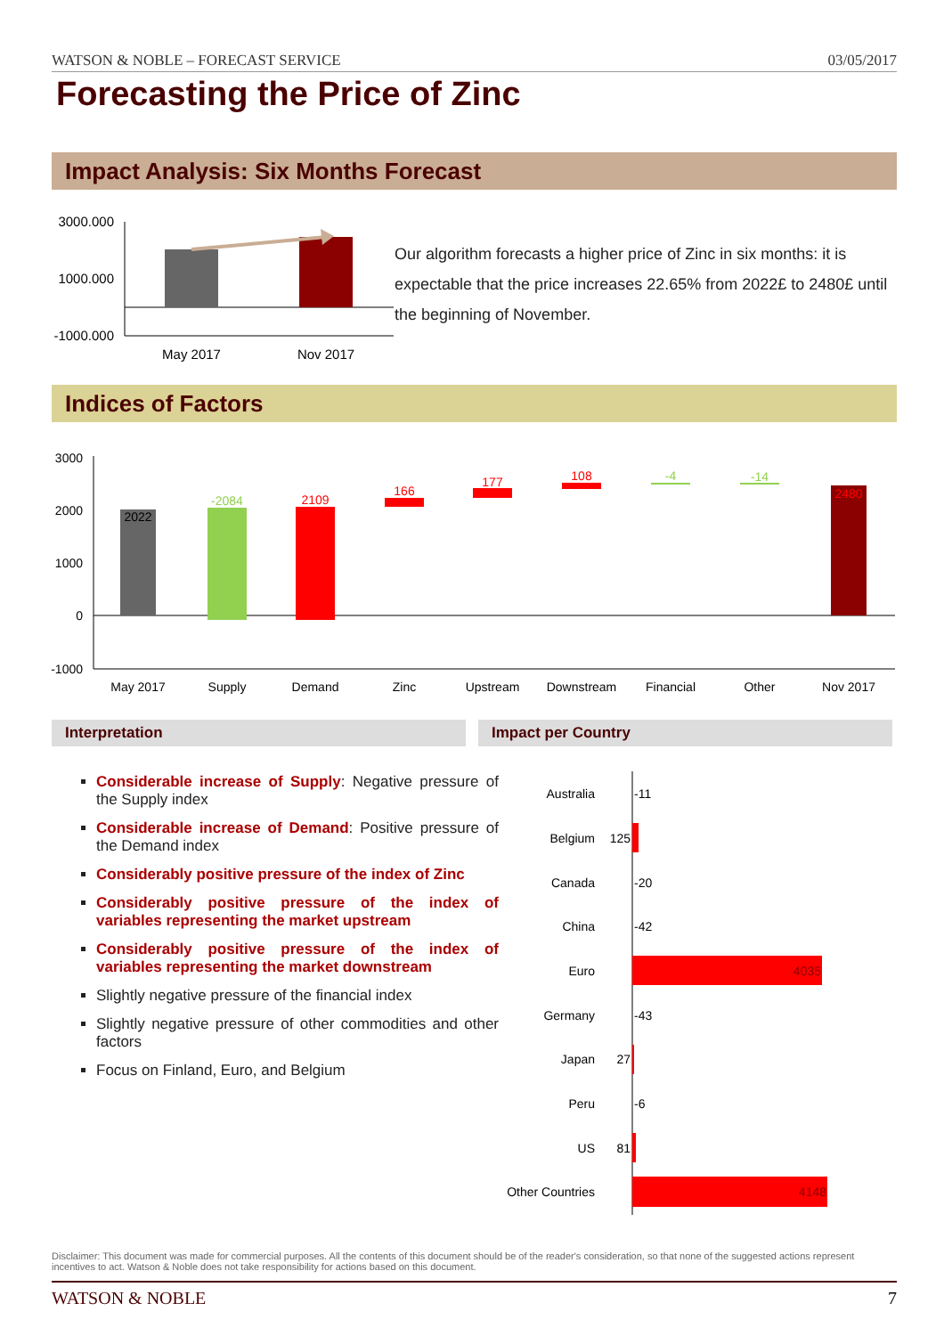WATSON & NOBLE – FORECAST SERVICE 03/05/2017
Forecasting the Price of Zinc
Impact Analysis: Six Months Forecast
3000.000
1000.000
-1000.000
May 2017
Nov 2017
Our algorithm forecasts a higher price of Zinc in six months: it is expectable that the price increases 22.65% from 2022£ to 2480£ until the beginning of November.
Indices of Factors
3000
2000
1000
0
-1000
2022
-2084
2109
166
177
108
-4
-14
2480
May 2017
Supply
Demand
Zinc
Upstream
Downstream
Financial
Other
Nov 2017
Interpretation Impact per Country
Considerable increase of Supply: Negative pressure of the Supply index
Considerable increase of Demand: Positive pressure of the Demand index
Considerably positive pressure of the index of Zinc
Considerably positive pressure of the index of variables representing the market upstream
Considerably positive pressure of the index of variables representing the market downstream
Slightly negative pressure of the financial index
Slightly negative pressure of other commodities and other factors
Focus on Finland, Euro, and Belgium
Australia
Belgium
Canada
China
Euro
Germany
Japan
Peru
US
Other Countries
-11
125
-20
-42
4035
-43
27
-6
81
4148
Disclaimer: This document was made for commercial purposes. All the contents of this document should be of the reader's consideration, so that none of the suggested actions represent incentives to act. Watson & Noble does not take responsibility for actions based on this document.
WATSON & NOBLE 7